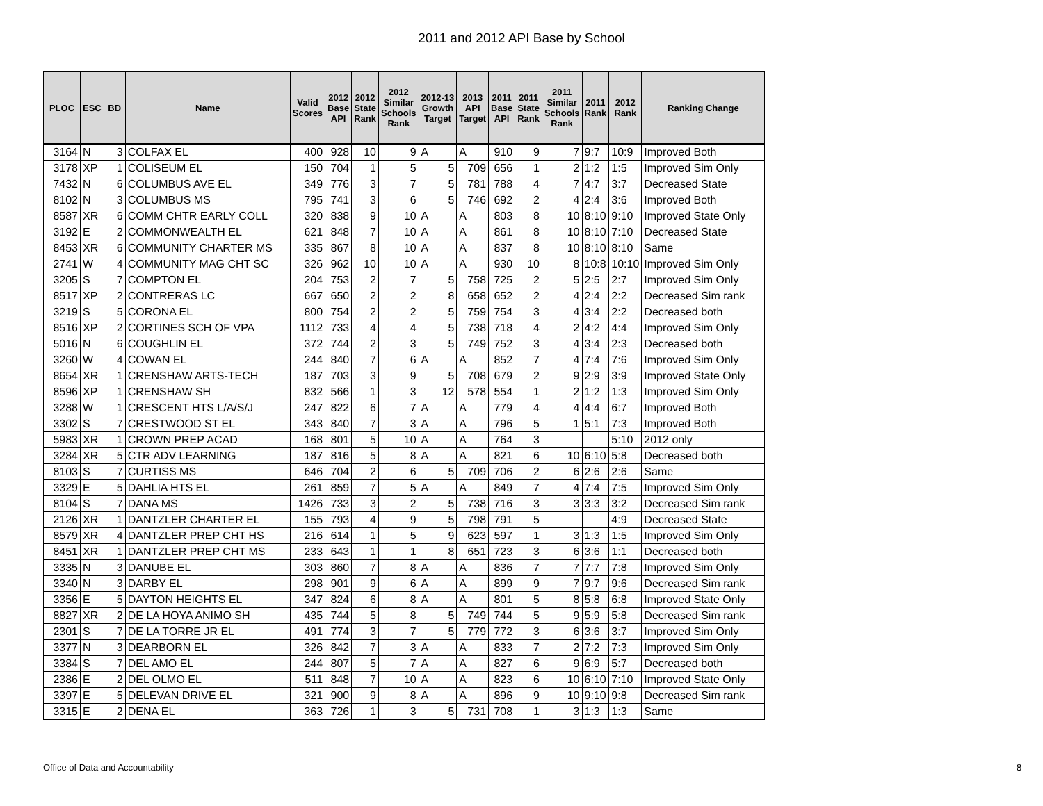2011 and 2012 API Base by School
| PLOC | ESC | BD | Name | Valid Scores | 2012 Base API | 2012 State Rank | 2012 Similar Schools Rank | 2012-13 Growth Target | 2013 API Target | 2011 Base API | 2011 State Rank | 2011 Similar Schools Rank | 2011 Rank | 2012 Rank | Ranking Change |
| --- | --- | --- | --- | --- | --- | --- | --- | --- | --- | --- | --- | --- | --- | --- | --- |
| 3164 | N | 3 | COLFAX EL | 400 | 928 | 10 | 9 | A | A | 910 | 9 | 7 | 9:7 | 10:9 | Improved Both |
| 3178 | XP | 1 | COLISEUM EL | 150 | 704 | 1 | 5 | 5 | 709 | 656 | 1 | 2 | 1:2 | 1:5 | Improved Sim Only |
| 7432 | N | 6 | COLUMBUS AVE EL | 349 | 776 | 3 | 7 | 5 | 781 | 788 | 4 | 7 | 4:7 | 3:7 | Decreased State |
| 8102 | N | 3 | COLUMBUS MS | 795 | 741 | 3 | 6 | 5 | 746 | 692 | 2 | 4 | 2:4 | 3:6 | Improved Both |
| 8587 | XR | 6 | COMM CHTR EARLY COLL | 320 | 838 | 9 | 10 | A | A | 803 | 8 | 10 | 8:10 | 9:10 | Improved State Only |
| 3192 | E | 2 | COMMONWEALTH EL | 621 | 848 | 7 | 10 | A | A | 861 | 8 | 10 | 8:10 | 7:10 | Decreased State |
| 8453 | XR | 6 | COMMUNITY CHARTER MS | 335 | 867 | 8 | 10 | A | A | 837 | 8 | 10 | 8:10 | 8:10 | Same |
| 2741 | W | 4 | COMMUNITY MAG CHT SC | 326 | 962 | 10 | 10 | A | A | 930 | 10 | 8 | 10:8 | 10:10 | Improved Sim Only |
| 3205 | S | 7 | COMPTON EL | 204 | 753 | 2 | 7 | 5 | 758 | 725 | 2 | 5 | 2:5 | 2:7 | Improved Sim Only |
| 8517 | XP | 2 | CONTRERAS LC | 667 | 650 | 2 | 2 | 8 | 658 | 652 | 2 | 4 | 2:4 | 2:2 | Decreased Sim rank |
| 3219 | S | 5 | CORONA EL | 800 | 754 | 2 | 2 | 5 | 759 | 754 | 3 | 4 | 3:4 | 2:2 | Decreased both |
| 8516 | XP | 2 | CORTINES SCH OF VPA | 1112 | 733 | 4 | 4 | 5 | 738 | 718 | 4 | 2 | 4:2 | 4:4 | Improved Sim Only |
| 5016 | N | 6 | COUGHLIN EL | 372 | 744 | 2 | 3 | 5 | 749 | 752 | 3 | 4 | 3:4 | 2:3 | Decreased both |
| 3260 | W | 4 | COWAN EL | 244 | 840 | 7 | 6 | A | A | 852 | 7 | 4 | 7:4 | 7:6 | Improved Sim Only |
| 8654 | XR | 1 | CRENSHAW ARTS-TECH | 187 | 703 | 3 | 9 | 5 | 708 | 679 | 2 | 9 | 2:9 | 3:9 | Improved State Only |
| 8596 | XP | 1 | CRENSHAW SH | 832 | 566 | 1 | 3 | 12 | 578 | 554 | 1 | 2 | 1:2 | 1:3 | Improved Sim Only |
| 3288 | W | 1 | CRESCENT HTS L/A/S/J | 247 | 822 | 6 | 7 | A | A | 779 | 4 | 4 | 4:4 | 6:7 | Improved Both |
| 3302 | S | 7 | CRESTWOOD ST EL | 343 | 840 | 7 | 3 | A | A | 796 | 5 | 1 | 5:1 | 7:3 | Improved Both |
| 5983 | XR | 1 | CROWN PREP ACAD | 168 | 801 | 5 | 10 | A | A | 764 | 3 | | | 5:10 | 2012 only |
| 3284 | XR | 5 | CTR ADV LEARNING | 187 | 816 | 5 | 8 | A | A | 821 | 6 | 10 | 6:10 | 5:8 | Decreased both |
| 8103 | S | 7 | CURTISS MS | 646 | 704 | 2 | 6 | 5 | 709 | 706 | 2 | 6 | 2:6 | 2:6 | Same |
| 3329 | E | 5 | DAHLIA HTS EL | 261 | 859 | 7 | 5 | A | A | 849 | 7 | 4 | 7:4 | 7:5 | Improved Sim Only |
| 8104 | S | 7 | DANA MS | 1426 | 733 | 3 | 2 | 5 | 738 | 716 | 3 | 3 | 3:3 | 3:2 | Decreased Sim rank |
| 2126 | XR | 1 | DANTZLER CHARTER EL | 155 | 793 | 4 | 9 | 5 | 798 | 791 | 5 | | | 4:9 | Decreased State |
| 8579 | XR | 4 | DANTZLER PREP CHT HS | 216 | 614 | 1 | 5 | 9 | 623 | 597 | 1 | 3 | 1:3 | 1:5 | Improved Sim Only |
| 8451 | XR | 1 | DANTZLER PREP CHT MS | 233 | 643 | 1 | 1 | 8 | 651 | 723 | 3 | 6 | 3:6 | 1:1 | Decreased both |
| 3335 | N | 3 | DANUBE EL | 303 | 860 | 7 | 8 | A | A | 836 | 7 | 7 | 7:7 | 7:8 | Improved Sim Only |
| 3340 | N | 3 | DARBY EL | 298 | 901 | 9 | 6 | A | A | 899 | 9 | 7 | 9:7 | 9:6 | Decreased Sim rank |
| 3356 | E | 5 | DAYTON HEIGHTS EL | 347 | 824 | 6 | 8 | A | A | 801 | 5 | 8 | 5:8 | 6:8 | Improved State Only |
| 8827 | XR | 2 | DE LA HOYA ANIMO SH | 435 | 744 | 5 | 8 | 5 | 749 | 744 | 5 | 9 | 5:9 | 5:8 | Decreased Sim rank |
| 2301 | S | 7 | DE LA TORRE JR EL | 491 | 774 | 3 | 7 | 5 | 779 | 772 | 3 | 6 | 3:6 | 3:7 | Improved Sim Only |
| 3377 | N | 3 | DEARBORN EL | 326 | 842 | 7 | 3 | A | A | 833 | 7 | 2 | 7:2 | 7:3 | Improved Sim Only |
| 3384 | S | 7 | DEL AMO EL | 244 | 807 | 5 | 7 | A | A | 827 | 6 | 9 | 6:9 | 5:7 | Decreased both |
| 2386 | E | 2 | DEL OLMO EL | 511 | 848 | 7 | 10 | A | A | 823 | 6 | 10 | 6:10 | 7:10 | Improved State Only |
| 3397 | E | 5 | DELEVAN DRIVE EL | 321 | 900 | 9 | 8 | A | A | 896 | 9 | 10 | 9:10 | 9:8 | Decreased Sim rank |
| 3315 | E | 2 | DENA EL | 363 | 726 | 1 | 3 | 5 | 731 | 708 | 1 | 3 | 1:3 | 1:3 | Same |
Office of Data and Accountability
8